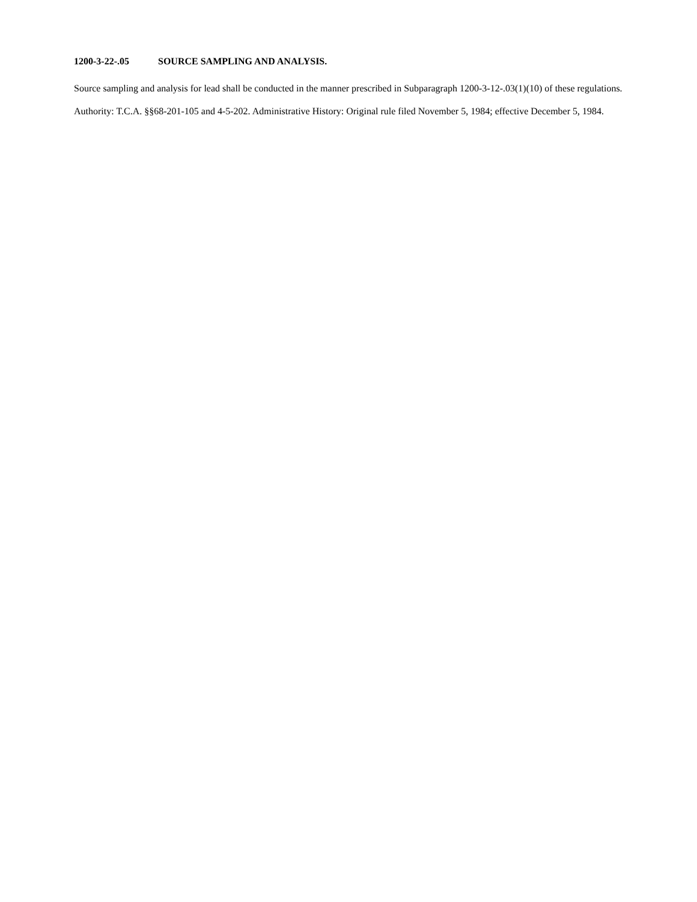1200-3-22-.05 SOURCE SAMPLING AND ANALYSIS.
Source sampling and analysis for lead shall be conducted in the manner prescribed in Subparagraph 1200-3-12-.03(1)(10) of these regulations.
Authority: T.C.A. §§68-201-105 and 4-5-202. Administrative History: Original rule filed November 5, 1984; effective December 5, 1984.